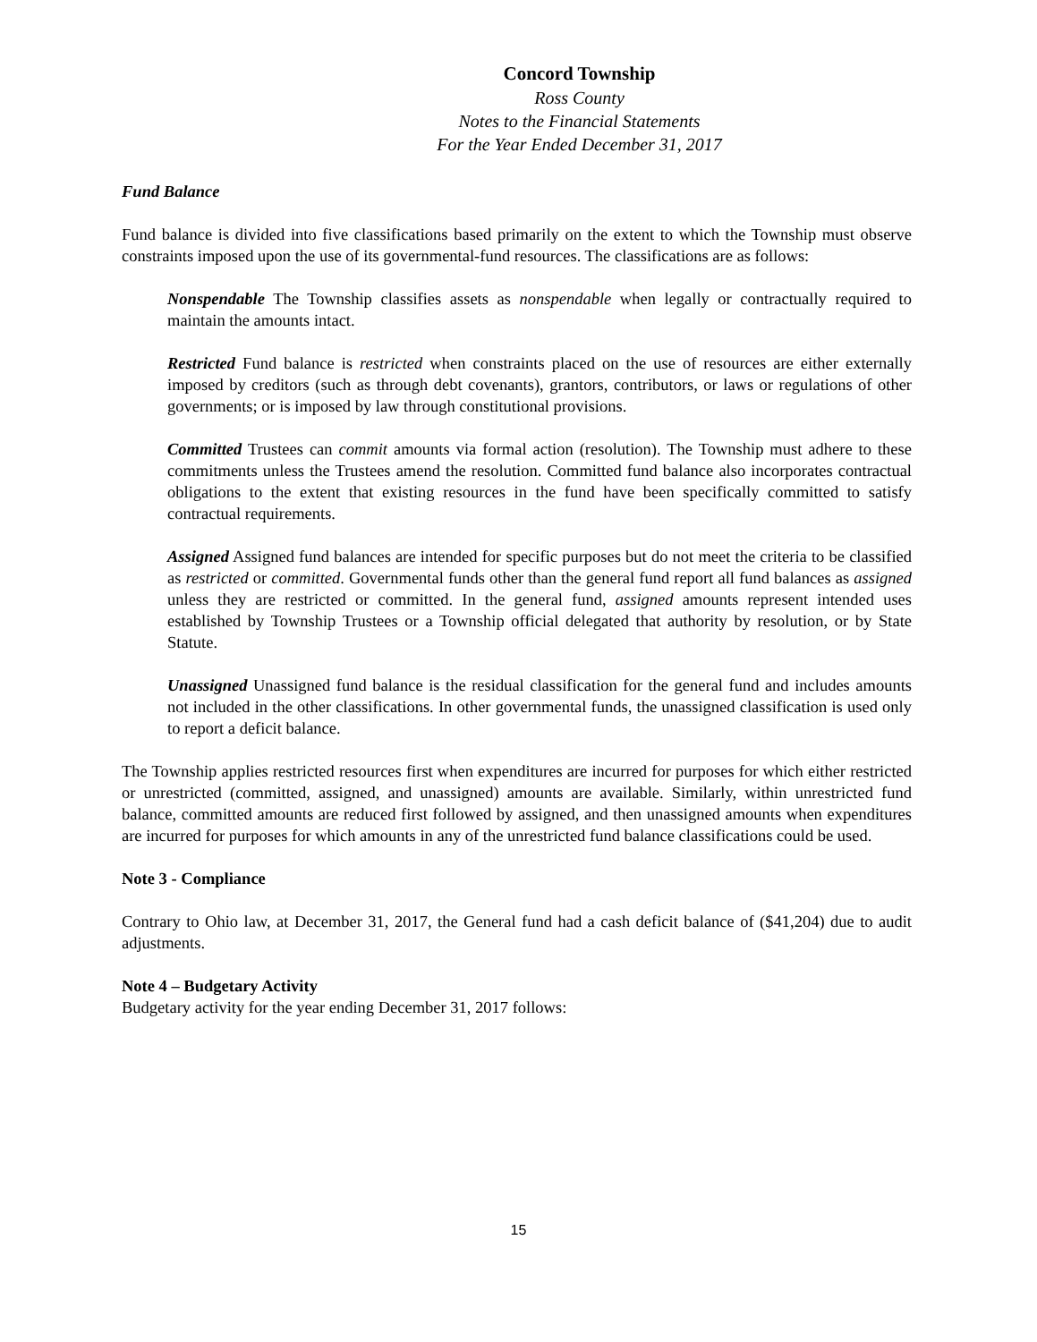Concord Township
Ross County
Notes to the Financial Statements
For the Year Ended December 31, 2017
Fund Balance
Fund balance is divided into five classifications based primarily on the extent to which the Township must observe constraints imposed upon the use of its governmental-fund resources. The classifications are as follows:
Nonspendable The Township classifies assets as nonspendable when legally or contractually required to maintain the amounts intact.
Restricted Fund balance is restricted when constraints placed on the use of resources are either externally imposed by creditors (such as through debt covenants), grantors, contributors, or laws or regulations of other governments; or is imposed by law through constitutional provisions.
Committed Trustees can commit amounts via formal action (resolution). The Township must adhere to these commitments unless the Trustees amend the resolution. Committed fund balance also incorporates contractual obligations to the extent that existing resources in the fund have been specifically committed to satisfy contractual requirements.
Assigned Assigned fund balances are intended for specific purposes but do not meet the criteria to be classified as restricted or committed. Governmental funds other than the general fund report all fund balances as assigned unless they are restricted or committed. In the general fund, assigned amounts represent intended uses established by Township Trustees or a Township official delegated that authority by resolution, or by State Statute.
Unassigned Unassigned fund balance is the residual classification for the general fund and includes amounts not included in the other classifications. In other governmental funds, the unassigned classification is used only to report a deficit balance.
The Township applies restricted resources first when expenditures are incurred for purposes for which either restricted or unrestricted (committed, assigned, and unassigned) amounts are available. Similarly, within unrestricted fund balance, committed amounts are reduced first followed by assigned, and then unassigned amounts when expenditures are incurred for purposes for which amounts in any of the unrestricted fund balance classifications could be used.
Note 3 - Compliance
Contrary to Ohio law, at December 31, 2017, the General fund had a cash deficit balance of ($41,204) due to audit adjustments.
Note 4 – Budgetary Activity
Budgetary activity for the year ending December 31, 2017 follows:
15